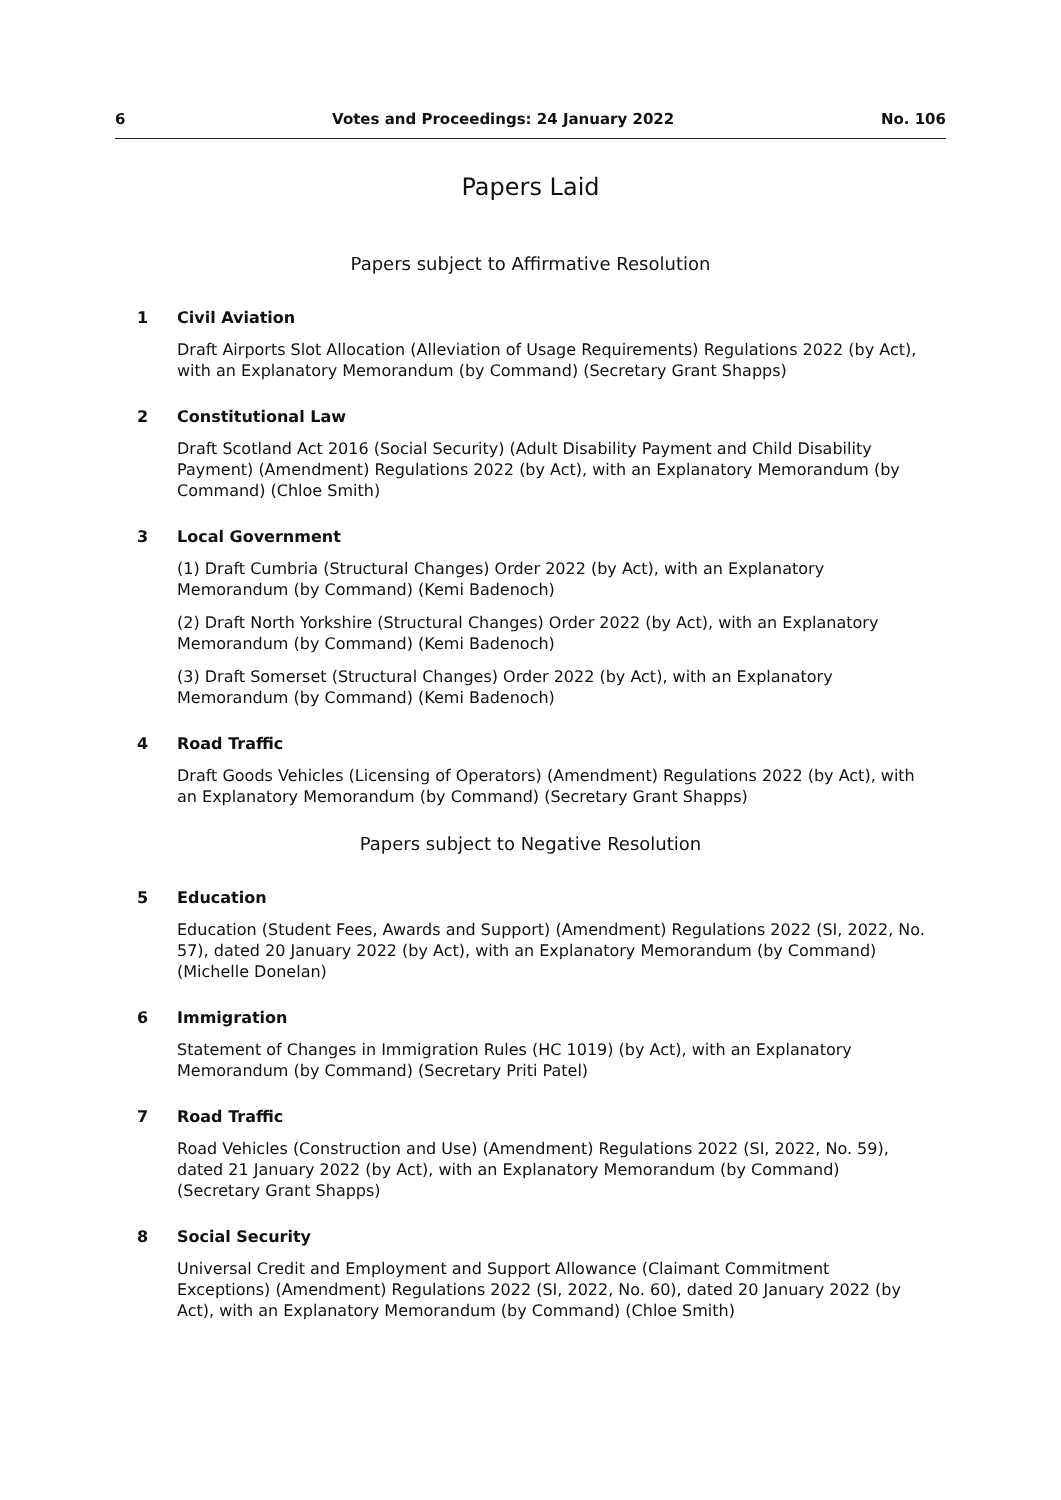6 Votes and Proceedings: 24 January 2022 No. 106
Papers Laid
Papers subject to Affirmative Resolution
1 Civil Aviation
Draft Airports Slot Allocation (Alleviation of Usage Requirements) Regulations 2022 (by Act), with an Explanatory Memorandum (by Command) (Secretary Grant Shapps)
2 Constitutional Law
Draft Scotland Act 2016 (Social Security) (Adult Disability Payment and Child Disability Payment) (Amendment) Regulations 2022 (by Act), with an Explanatory Memorandum (by Command) (Chloe Smith)
3 Local Government
(1) Draft Cumbria (Structural Changes) Order 2022 (by Act), with an Explanatory Memorandum (by Command) (Kemi Badenoch)
(2) Draft North Yorkshire (Structural Changes) Order 2022 (by Act), with an Explanatory Memorandum (by Command) (Kemi Badenoch)
(3) Draft Somerset (Structural Changes) Order 2022 (by Act), with an Explanatory Memorandum (by Command) (Kemi Badenoch)
4 Road Traffic
Draft Goods Vehicles (Licensing of Operators) (Amendment) Regulations 2022 (by Act), with an Explanatory Memorandum (by Command) (Secretary Grant Shapps)
Papers subject to Negative Resolution
5 Education
Education (Student Fees, Awards and Support) (Amendment) Regulations 2022 (SI, 2022, No. 57), dated 20 January 2022 (by Act), with an Explanatory Memorandum (by Command) (Michelle Donelan)
6 Immigration
Statement of Changes in Immigration Rules (HC 1019) (by Act), with an Explanatory Memorandum (by Command) (Secretary Priti Patel)
7 Road Traffic
Road Vehicles (Construction and Use) (Amendment) Regulations 2022 (SI, 2022, No. 59), dated 21 January 2022 (by Act), with an Explanatory Memorandum (by Command) (Secretary Grant Shapps)
8 Social Security
Universal Credit and Employment and Support Allowance (Claimant Commitment Exceptions) (Amendment) Regulations 2022 (SI, 2022, No. 60), dated 20 January 2022 (by Act), with an Explanatory Memorandum (by Command) (Chloe Smith)